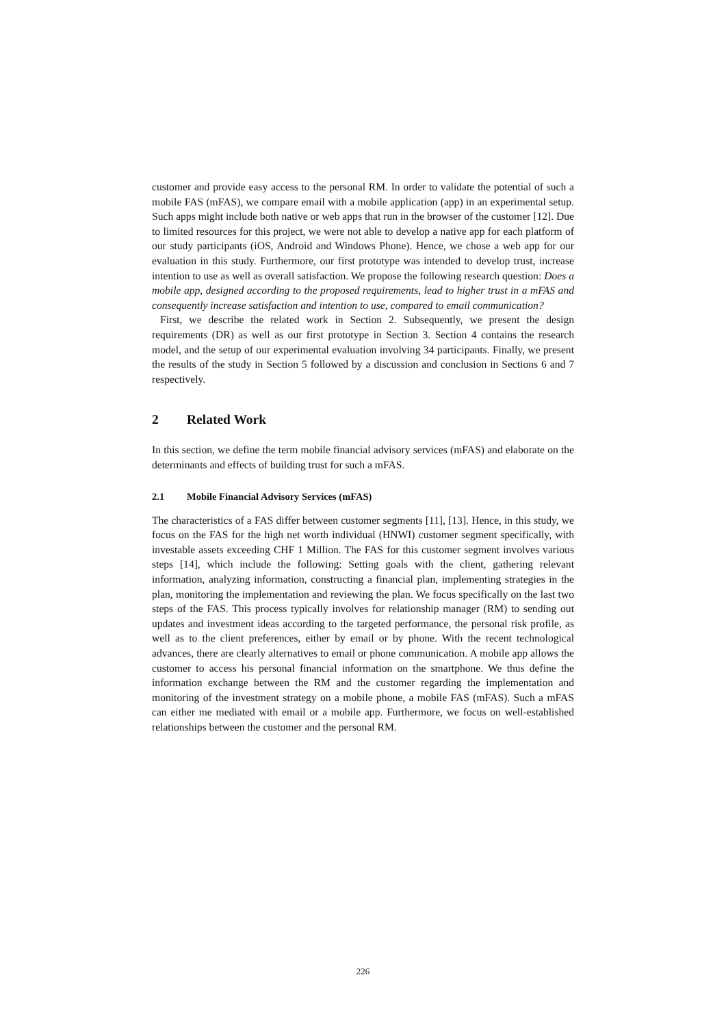customer and provide easy access to the personal RM. In order to validate the potential of such a mobile FAS (mFAS), we compare email with a mobile application (app) in an experimental setup. Such apps might include both native or web apps that run in the browser of the customer [12]. Due to limited resources for this project, we were not able to develop a native app for each platform of our study participants (iOS, Android and Windows Phone). Hence, we chose a web app for our evaluation in this study. Furthermore, our first prototype was intended to develop trust, increase intention to use as well as overall satisfaction. We propose the following research question: Does a mobile app, designed according to the proposed requirements, lead to higher trust in a mFAS and consequently increase satisfaction and intention to use, compared to email communication?
First, we describe the related work in Section 2. Subsequently, we present the design requirements (DR) as well as our first prototype in Section 3. Section 4 contains the research model, and the setup of our experimental evaluation involving 34 participants. Finally, we present the results of the study in Section 5 followed by a discussion and conclusion in Sections 6 and 7 respectively.
2 Related Work
In this section, we define the term mobile financial advisory services (mFAS) and elaborate on the determinants and effects of building trust for such a mFAS.
2.1 Mobile Financial Advisory Services (mFAS)
The characteristics of a FAS differ between customer segments [11], [13]. Hence, in this study, we focus on the FAS for the high net worth individual (HNWI) customer segment specifically, with investable assets exceeding CHF 1 Million. The FAS for this customer segment involves various steps [14], which include the following: Setting goals with the client, gathering relevant information, analyzing information, constructing a financial plan, implementing strategies in the plan, monitoring the implementation and reviewing the plan. We focus specifically on the last two steps of the FAS. This process typically involves for relationship manager (RM) to sending out updates and investment ideas according to the targeted performance, the personal risk profile, as well as to the client preferences, either by email or by phone. With the recent technological advances, there are clearly alternatives to email or phone communication. A mobile app allows the customer to access his personal financial information on the smartphone. We thus define the information exchange between the RM and the customer regarding the implementation and monitoring of the investment strategy on a mobile phone, a mobile FAS (mFAS). Such a mFAS can either me mediated with email or a mobile app. Furthermore, we focus on well-established relationships between the customer and the personal RM.
226